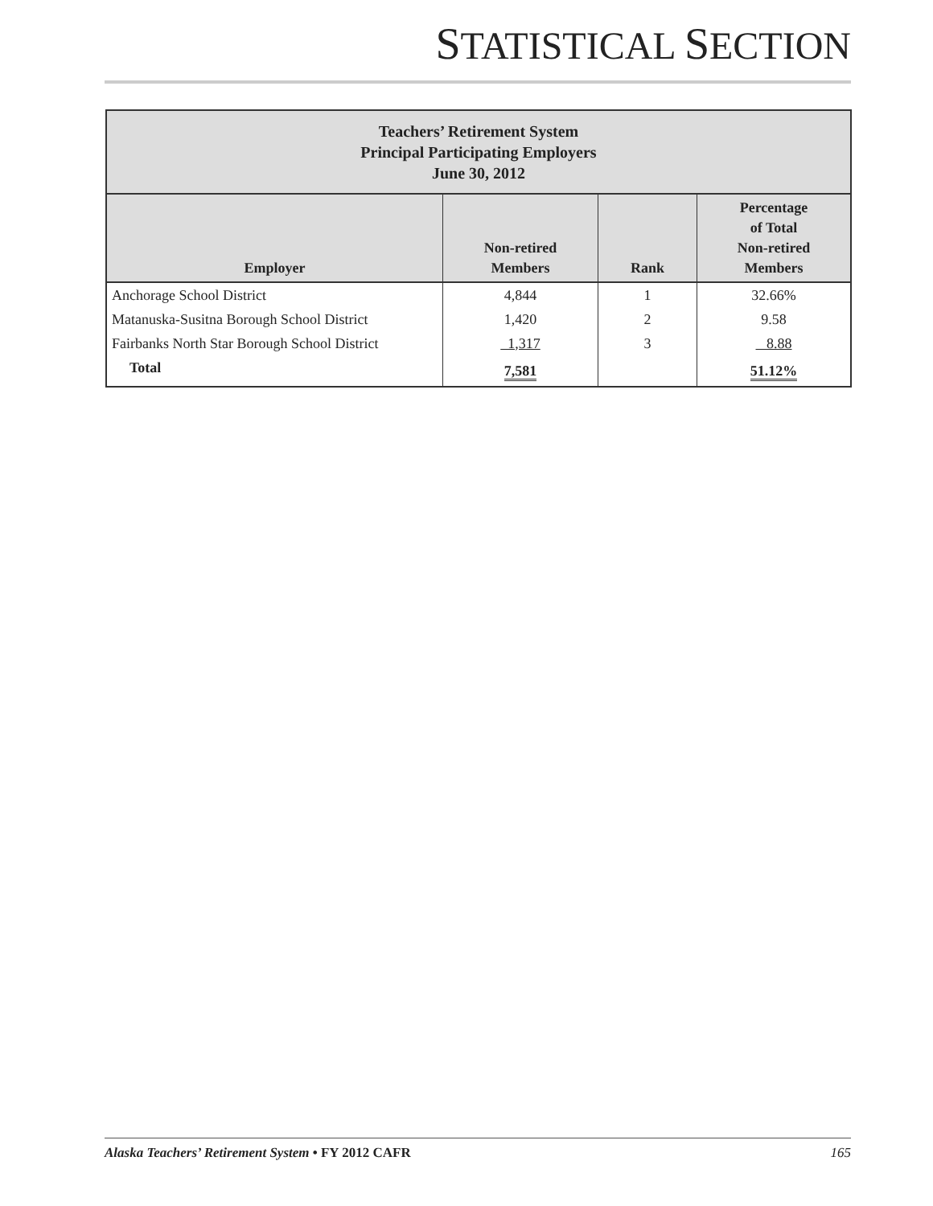STATISTICAL SECTION
| Teachers’ Retirement System Principal Participating Employers June 30, 2012 | | | |
| --- | --- | --- | --- |
| Employer | Non-retired Members | Rank | Percentage of Total Non-retired Members |
| Anchorage School District | 4,844 | 1 | 32.66% |
| Matanuska-Susitna Borough School District | 1,420 | 2 | 9.58 |
| Fairbanks North Star Borough School District | 1,317 | 3 | 8.88 |
| Total | 7,581 | | 51.12% |
Alaska Teachers’ Retirement System • FY 2012 CAFR 165